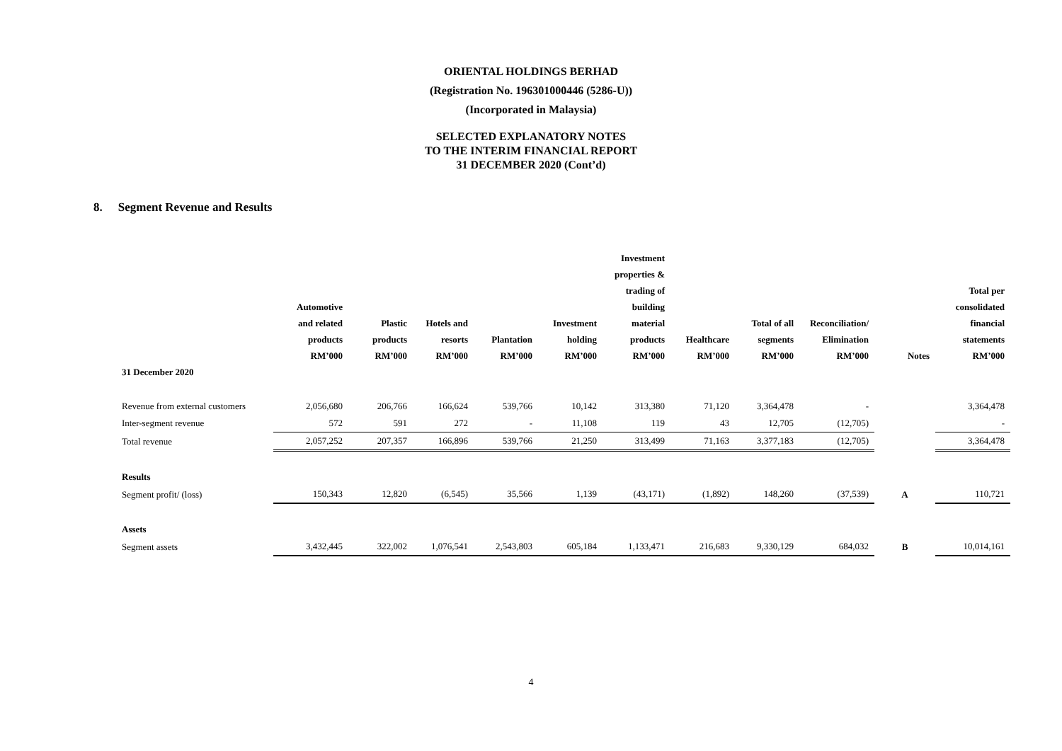ORIENTAL HOLDINGS BERHAD
(Registration No. 196301000446 (5286-U))
(Incorporated in Malaysia)
SELECTED EXPLANATORY NOTES
TO THE INTERIM FINANCIAL REPORT
31 DECEMBER 2020 (Cont’d)
8. Segment Revenue and Results
| | Automotive and related products RM’000 | Plastic products RM’000 | Hotels and resorts RM’000 | Plantation RM’000 | Investment holding RM’000 | Investment properties & trading of building material products RM’000 | Healthcare RM’000 | Total of all segments RM’000 | Reconciliation/ Elimination RM’000 | Notes | Total per consolidated financial statements RM’000 |
| --- | --- | --- | --- | --- | --- | --- | --- | --- | --- | --- | --- |
| 31 December 2020 | | | | | | | | | | | |
| Revenue from external customers | 2,056,680 | 206,766 | 166,624 | 539,766 | 10,142 | 313,380 | 71,120 | 3,364,478 | - | | 3,364,478 |
| Inter-segment revenue | 572 | 591 | 272 | - | 11,108 | 119 | 43 | 12,705 | (12,705) | | - |
| Total revenue | 2,057,252 | 207,357 | 166,896 | 539,766 | 21,250 | 313,499 | 71,163 | 3,377,183 | (12,705) | | 3,364,478 |
| Results | | | | | | | | | | | |
| Segment profit/ (loss) | 150,343 | 12,820 | (6,545) | 35,566 | 1,139 | (43,171) | (1,892) | 148,260 | (37,539) | A | 110,721 |
| Assets | | | | | | | | | | | |
| Segment assets | 3,432,445 | 322,002 | 1,076,541 | 2,543,803 | 605,184 | 1,133,471 | 216,683 | 9,330,129 | 684,032 | B | 10,014,161 |
4